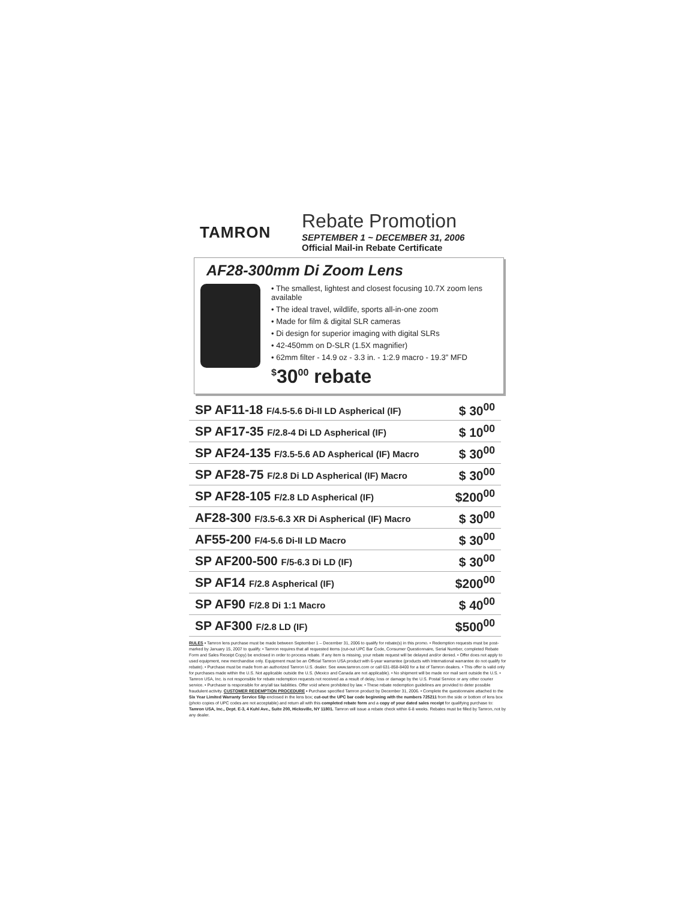TAMRON
Rebate Promotion
SEPTEMBER 1 ~ DECEMBER 31, 2006
Official Mail-in Rebate Certificate
AF28-300mm Di Zoom Lens
• The smallest, lightest and closest focusing 10.7X zoom lens available
• The ideal travel, wildlife, sports all-in-one zoom
• Made for film & digital SLR cameras
• Di design for superior imaging with digital SLRs
• 42-450mm on D-SLR (1.5X magnifier)
• 62mm filter - 14.9 oz - 3.3 in. - 1:2.9 macro - 19.3” MFD
<sup>$</sup>30<sup>00</sup> rebate
| SP AF11-18 F/4.5-5.6 Di-II LD Aspherical (IF) | $ 30<sup>00</sup> |
| SP AF17-35 F/2.8-4 Di LD Aspherical (IF) | $ 10<sup>00</sup> |
| SP AF24-135 F/3.5-5.6 AD Aspherical (IF) Macro | $ 30<sup>00</sup> |
| SP AF28-75 F/2.8 Di LD Aspherical (IF) Macro | $ 30<sup>00</sup> |
| SP AF28-105 F/2.8 LD Aspherical (IF) | $200<sup>00</sup> |
| AF28-300 F/3.5-6.3 XR Di Aspherical (IF) Macro | $ 30<sup>00</sup> |
| AF55-200 F/4-5.6 Di-II LD Macro | $ 30<sup>00</sup> |
| SP AF200-500 F/5-6.3 Di LD (IF) | $ 30<sup>00</sup> |
| SP AF14 F/2.8 Aspherical (IF) | $200<sup>00</sup> |
| SP AF90 F/2.8 Di 1:1 Macro | $ 40<sup>00</sup> |
| SP AF300 F/2.8 LD (IF) | $500<sup>00</sup> |
RULES • Tamron lens purchase must be made between September 1 – December 31, 2006 to qualify for rebate(s) in this promo. • Redemption requests must be post-marked by January 15, 2007 to qualify. • Tamron requires that all requested items (cut-out UPC Bar Code, Consumer Questionnaire, Serial Number, completed Rebate Form and Sales Receipt Copy) be enclosed in order to process rebate. If any item is missing, your rebate request will be delayed and/or denied. • Offer does not apply to used equipment, new merchandise only. Equipment must be an Official Tamron USA product with 6-year warrantee (products with International warrantee do not qualify for rebate). • Purchase must be made from an authorized Tamron U.S. dealer. See www.tamron.com or call 631-858-8400 for a list of Tamron dealers. • This offer is valid only for purchases made within the U.S. Not applicable outside the U.S. (Mexico and Canada are not applicable). • No shipment will be made nor mail sent outside the U.S. • Tamron USA, Inc. is not responsible for rebate redemption requests not received as a result of delay, loss or damage by the U.S. Postal Service or any other courier service. • Purchaser is responsible for any/all tax liabilities. Offer void where prohibited by law. • These rebate redemption guidelines are provided to deter possible fraudulent activity. CUSTOMER REDEMPTION PROCEDURE • Purchase specified Tamron product by December 31, 2006. • Complete the questionnaire attached to the Six Year Limited Warranty Service Slip enclosed in the lens box; cut-out the UPC bar code beginning with the numbers 725211 from the side or bottom of lens box (photo copies of UPC codes are not acceptable) and return all with this completed rebate form and a copy of your dated sales receipt for qualifying purchase to: Tamron USA, Inc., Dept. E-3, 4 Kuhl Ave., Suite 200, Hicksville, NY 11801. Tamron will issue a rebate check within 6-8 weeks. Rebates must be filled by Tamron, not by any dealer.